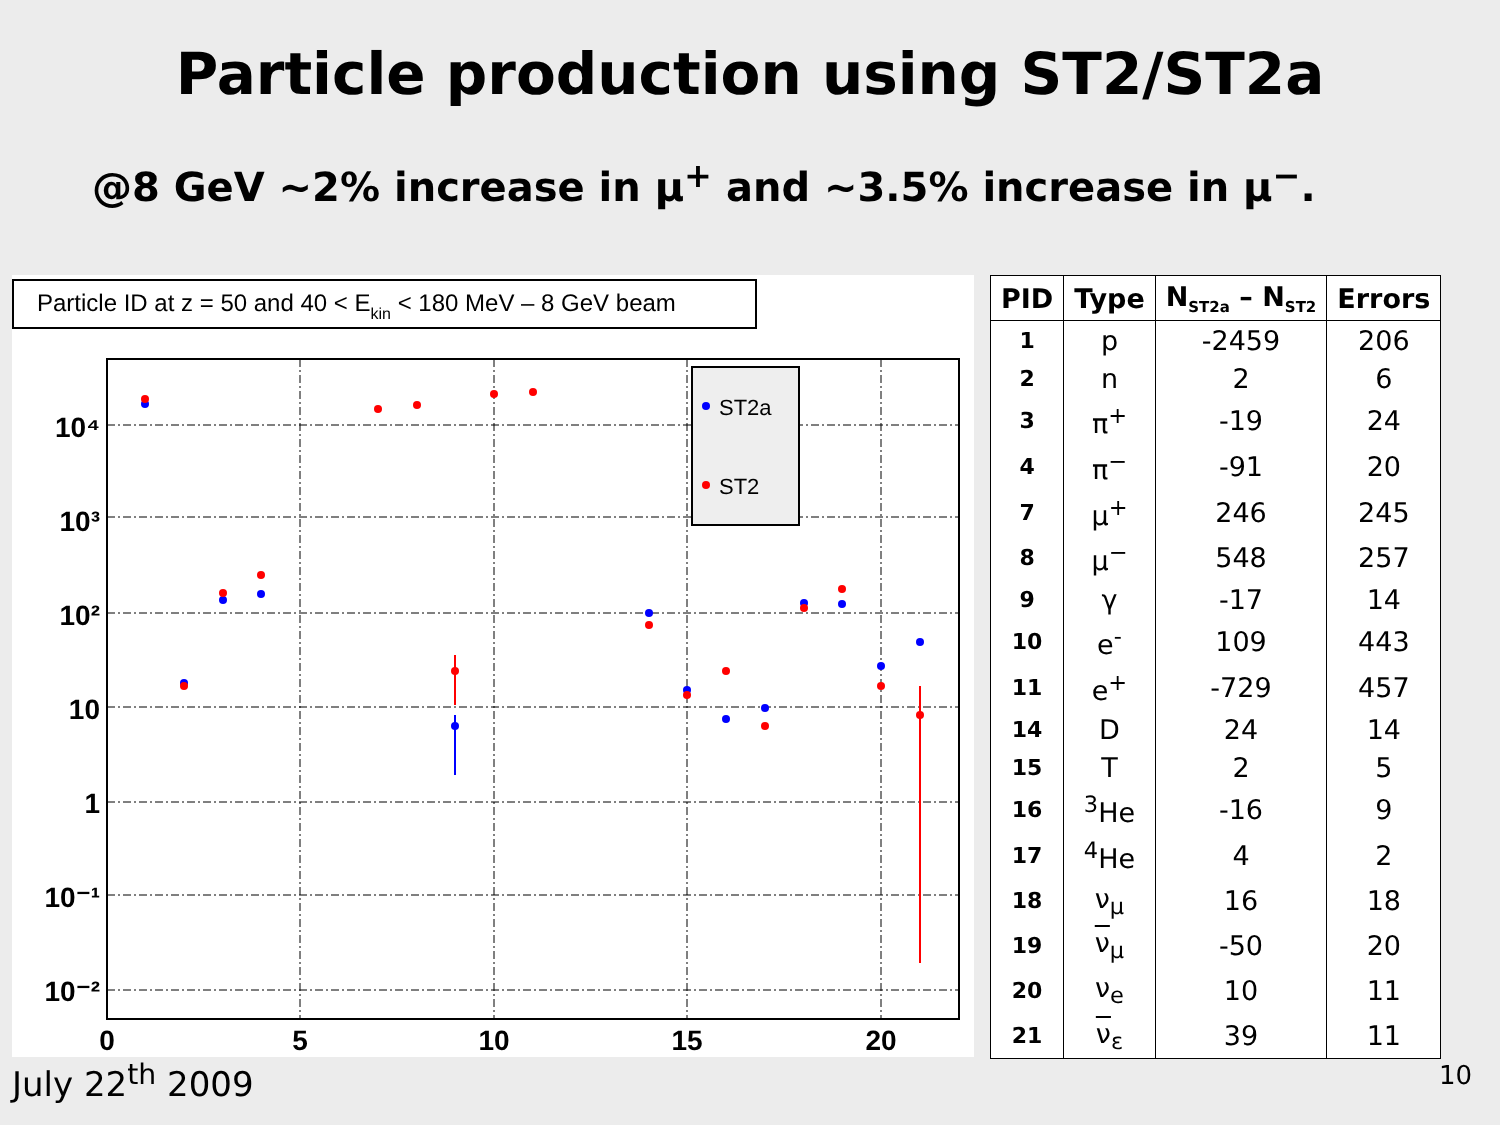Particle production using ST2/ST2a
@8 GeV ~2% increase in μ<sup>+</sup> and ~3.5% increase in μ<sup>−</sup>.
Particle ID at z = 50 and 40 < Ekin < 180 MeV – 8 GeV beam
10⁴
10³
10²
10
1
10⁻¹
10⁻²
0
5
10
15
20
ST2a
ST2
| PID | Type | N<sub>ST2a</sub> – N<sub>ST2</sub> | Errors |
| --- | --- | --- | --- |
| 1 | p | -2459 | 206 |
| 2 | n | 2 | 6 |
| 3 | π<sup>+</sup> | -19 | 24 |
| 4 | π<sup>−</sup> | -91 | 20 |
| 7 | μ<sup>+</sup> | 246 | 245 |
| 8 | μ<sup>−</sup> | 548 | 257 |
| 9 | γ | -17 | 14 |
| 10 | e<sup>-</sup> | 109 | 443 |
| 11 | e<sup>+</sup> | -729 | 457 |
| 14 | D | 24 | 14 |
| 15 | T | 2 | 5 |
| 16 | <sup>3</sup>He | -16 | 9 |
| 17 | <sup>4</sup>He | 4 | 2 |
| 18 | ν<sub>μ</sub> | 16 | 18 |
| 19 | ν<sub>μ</sub> | -50 | 20 |
| 20 | ν<sub>e</sub> | 10 | 11 |
| 21 | ν<sub>ε</sub> | 39 | 11 |
July 22<sup>th</sup> 2009 10